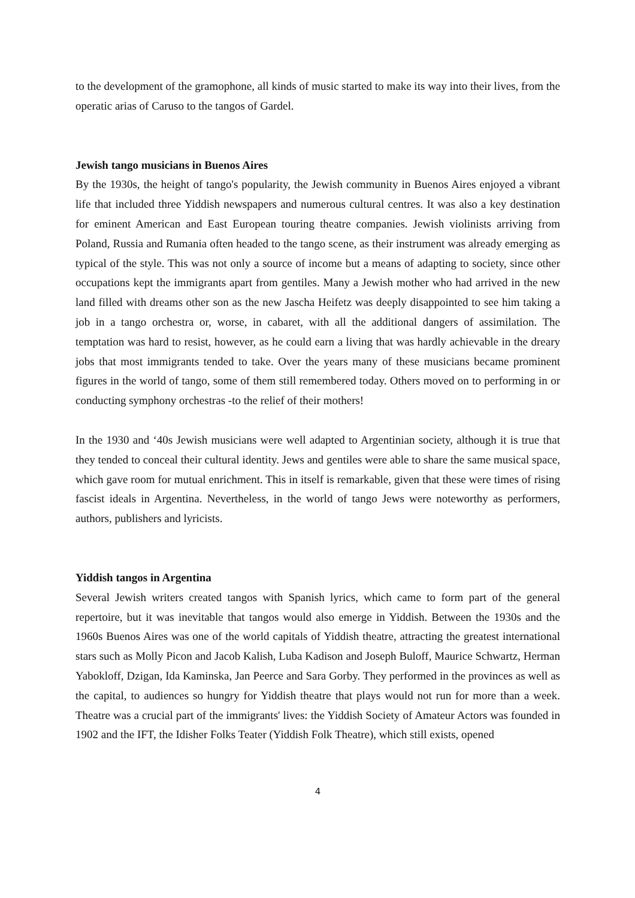to the development of the gramophone, all kinds of music started to make its way into their lives, from the operatic arias of Caruso to the tangos of Gardel.
Jewish tango musicians in Buenos Aires
By the 1930s, the height of tango's popularity, the Jewish community in Buenos Aires enjoyed a vibrant life that included three Yiddish newspapers and numerous cultural centres. It was also a key destination for eminent American and East European touring theatre companies. Jewish violinists arriving from Poland, Russia and Rumania often headed to the tango scene, as their instrument was already emerging as typical of the style. This was not only a source of income but a means of adapting to society, since other occupations kept the immigrants apart from gentiles. Many a Jewish mother who had arrived in the new land filled with dreams other son as the new Jascha Heifetz was deeply disappointed to see him taking a job in a tango orchestra or, worse, in cabaret, with all the additional dangers of assimilation. The temptation was hard to resist, however, as he could earn a living that was hardly achievable in the dreary jobs that most immigrants tended to take. Over the years many of these musicians became prominent figures in the world of tango, some of them still remembered today. Others moved on to performing in or conducting symphony orchestras -to the relief of their mothers!
In the 1930 and ‘40s Jewish musicians were well adapted to Argentinian society, although it is true that they tended to conceal their cultural identity. Jews and gentiles were able to share the same musical space, which gave room for mutual enrichment. This in itself is remarkable, given that these were times of rising fascist ideals in Argentina. Nevertheless, in the world of tango Jews were noteworthy as performers, authors, publishers and lyricists.
Yiddish tangos in Argentina
Several Jewish writers created tangos with Spanish lyrics, which came to form part of the general repertoire, but it was inevitable that tangos would also emerge in Yiddish. Between the 1930s and the 1960s Buenos Aires was one of the world capitals of Yiddish theatre, attracting the greatest international stars such as Molly Picon and Jacob Kalish, Luba Kadison and Joseph Buloff, Maurice Schwartz, Herman Yabokloff, Dzigan, Ida Kaminska, Jan Peerce and Sara Gorby. They performed in the provinces as well as the capital, to audiences so hungry for Yiddish theatre that plays would not run for more than a week. Theatre was a crucial part of the immigrants' lives: the Yiddish Society of Amateur Actors was founded in 1902 and the IFT, the Idisher Folks Teater (Yiddish Folk Theatre), which still exists, opened
4